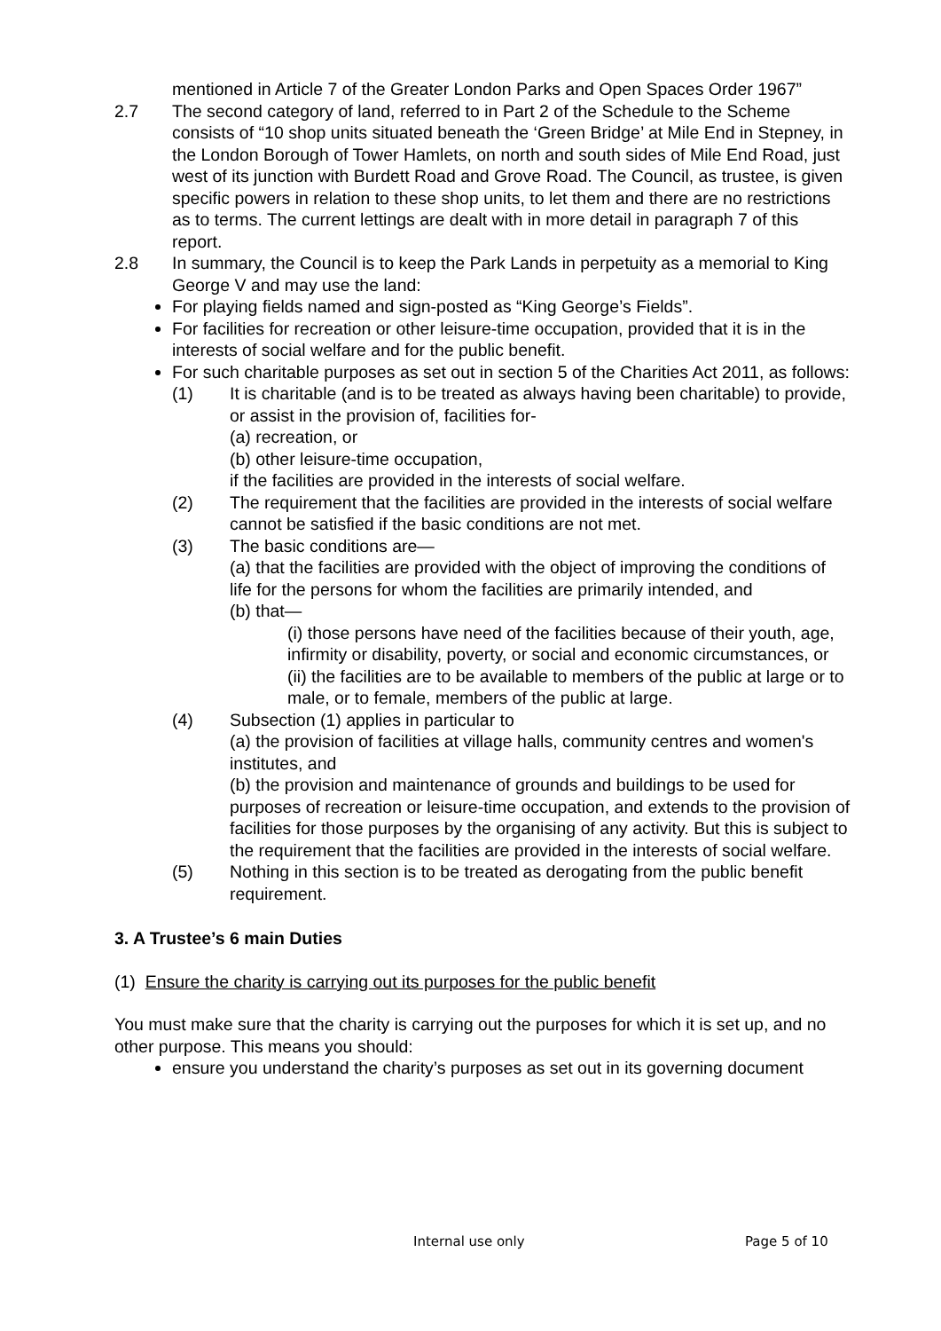mentioned in Article 7 of the Greater London Parks and Open Spaces Order 1967”
2.7 The second category of land, referred to in Part 2 of the Schedule to the Scheme consists of “10 shop units situated beneath the ‘Green Bridge’ at Mile End in Stepney, in the London Borough of Tower Hamlets, on north and south sides of Mile End Road, just west of its junction with Burdett Road and Grove Road. The Council, as trustee, is given specific powers in relation to these shop units, to let them and there are no restrictions as to terms. The current lettings are dealt with in more detail in paragraph 7 of this report.
2.8 In summary, the Council is to keep the Park Lands in perpetuity as a memorial to King George V and may use the land:
For playing fields named and sign-posted as “King George’s Fields”.
For facilities for recreation or other leisure-time occupation, provided that it is in the interests of social welfare and for the public benefit.
For such charitable purposes as set out in section 5 of the Charities Act 2011, as follows:
(1) It is charitable (and is to be treated as always having been charitable) to provide, or assist in the provision of, facilities for-
(a) recreation, or
(b) other leisure-time occupation,
if the facilities are provided in the interests of social welfare.
(2) The requirement that the facilities are provided in the interests of social welfare cannot be satisfied if the basic conditions are not met.
(3) The basic conditions are—
(a) that the facilities are provided with the object of improving the conditions of life for the persons for whom the facilities are primarily intended, and
(b) that—
(i) those persons have need of the facilities because of their youth, age, infirmity or disability, poverty, or social and economic circumstances, or
(ii) the facilities are to be available to members of the public at large or to male, or to female, members of the public at large.
(4) Subsection (1) applies in particular to
(a) the provision of facilities at village halls, community centres and women's institutes, and
(b) the provision and maintenance of grounds and buildings to be used for purposes of recreation or leisure-time occupation, and extends to the provision of facilities for those purposes by the organising of any activity. But this is subject to the requirement that the facilities are provided in the interests of social welfare.
(5) Nothing in this section is to be treated as derogating from the public benefit requirement.
3. A Trustee’s 6 main Duties
(1) Ensure the charity is carrying out its purposes for the public benefit
You must make sure that the charity is carrying out the purposes for which it is set up, and no other purpose. This means you should:
ensure you understand the charity’s purposes as set out in its governing document
Internal use only Page 5 of 10